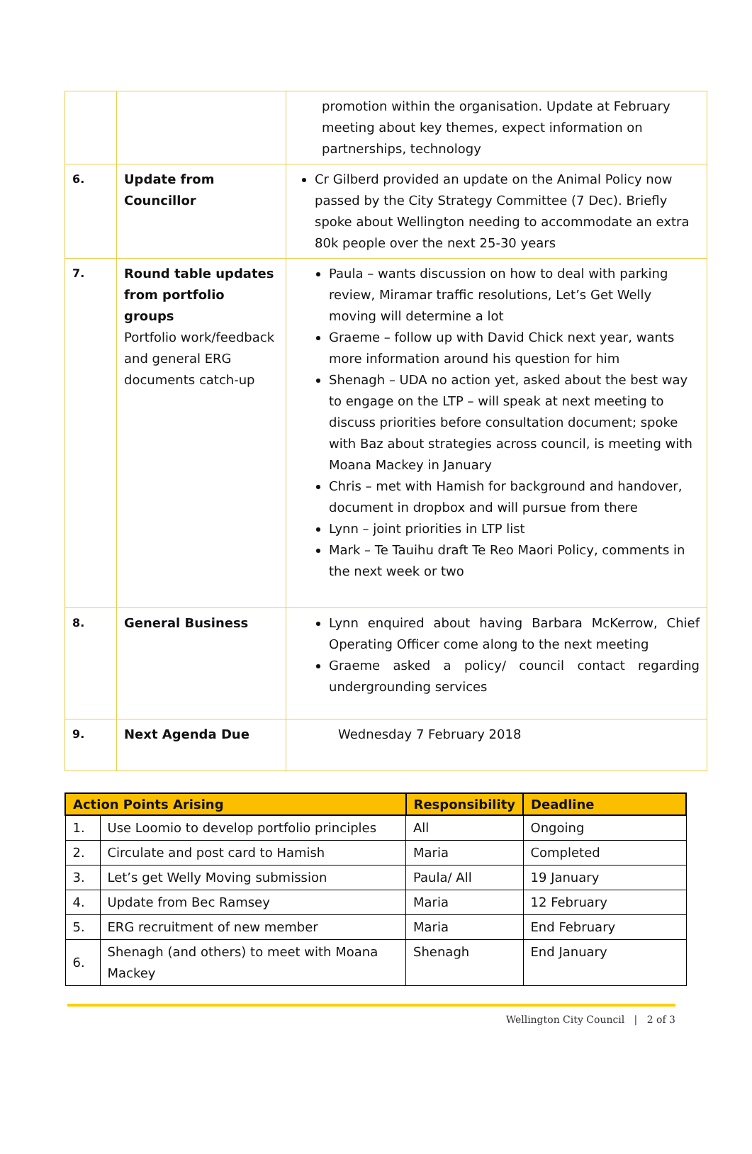| | | promotion within the organisation. Update at February meeting about key themes, expect information on partnerships, technology |
| 6. | Update from Councillor | Cr Gilberd provided an update on the Animal Policy now passed by the City Strategy Committee (7 Dec). Briefly spoke about Wellington needing to accommodate an extra 80k people over the next 25-30 years |
| 7. | Round table updates from portfolio groups Portfolio work/feedback and general ERG documents catch-up | Paula – wants discussion on how to deal with parking review, Miramar traffic resolutions, Let’s Get Welly moving will determine a lot Graeme – follow up with David Chick next year, wants more information around his question for him Shenagh – UDA no action yet, asked about the best way to engage on the LTP – will speak at next meeting to discuss priorities before consultation document; spoke with Baz about strategies across council, is meeting with Moana Mackey in January Chris – met with Hamish for background and handover, document in dropbox and will pursue from there Lynn – joint priorities in LTP list Mark – Te Tauihu draft Te Reo Maori Policy, comments in the next week or two |
| 8. | General Business | Lynn enquired about having Barbara McKerrow, Chief Operating Officer come along to the next meeting Graeme asked a policy/ council contact regarding undergrounding services |
| 9. | Next Agenda Due | Wednesday 7 February 2018 |
| Action Points Arising | | Responsibility | Deadline |
| --- | --- | --- | --- |
| 1. | Use Loomio to develop portfolio principles | All | Ongoing |
| 2. | Circulate and post card to Hamish | Maria | Completed |
| 3. | Let’s get Welly Moving submission | Paula/ All | 19 January |
| 4. | Update from Bec Ramsey | Maria | 12 February |
| 5. | ERG recruitment of new member | Maria | End February |
| 6. | Shenagh (and others) to meet with Moana Mackey | Shenagh | End January |
Wellington City Council | 2 of 3